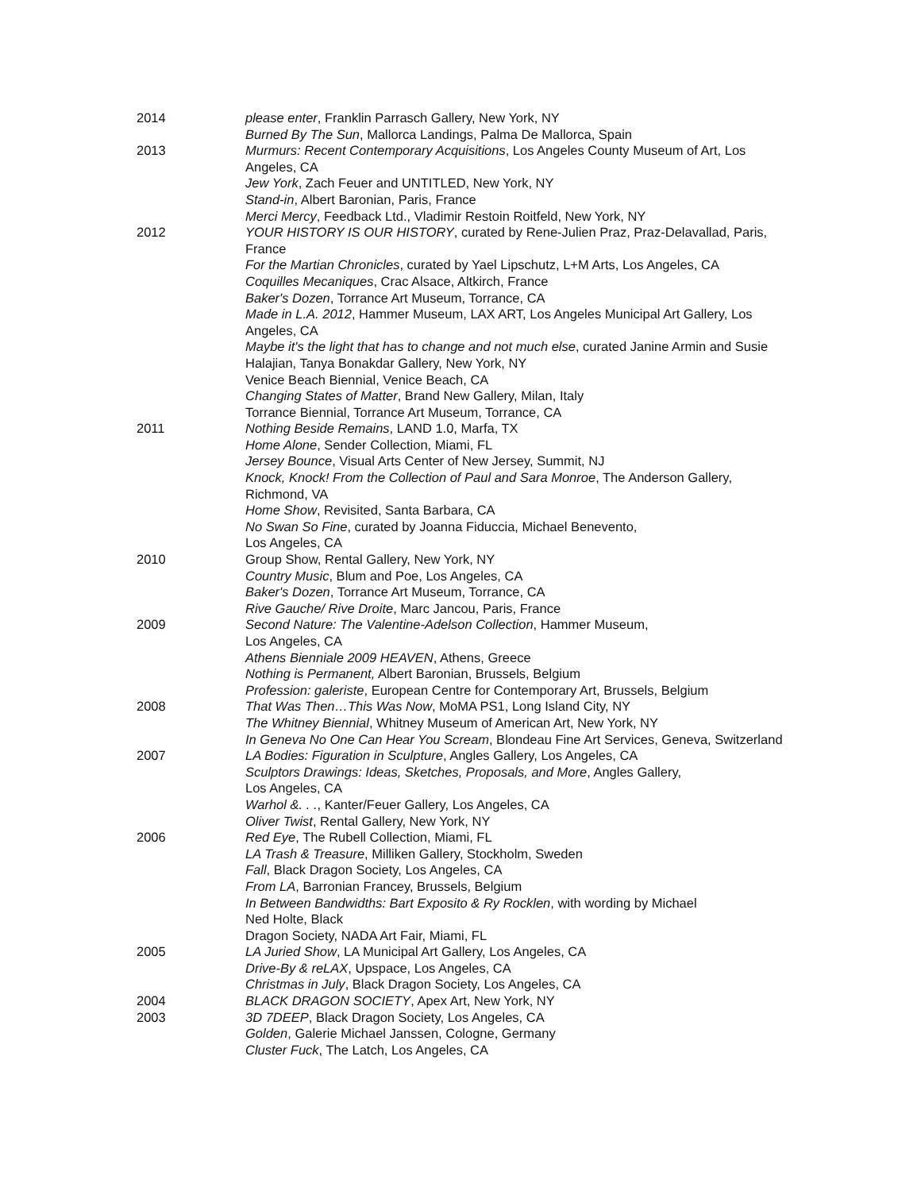2014 please enter, Franklin Parrasch Gallery, New York, NY
Burned By The Sun, Mallorca Landings, Palma De Mallorca, Spain
2013 Murmurs: Recent Contemporary Acquisitions, Los Angeles County Museum of Art, Los Angeles, CA
Jew York, Zach Feuer and UNTITLED, New York, NY
Stand-in, Albert Baronian, Paris, France
Merci Mercy, Feedback Ltd., Vladimir Restoin Roitfeld, New York, NY
2012 YOUR HISTORY IS OUR HISTORY, curated by Rene-Julien Praz, Praz-Delavallad, Paris, France
For the Martian Chronicles, curated by Yael Lipschutz, L+M Arts, Los Angeles, CA
Coquilles Mecaniques, Crac Alsace, Altkirch, France
Baker's Dozen, Torrance Art Museum, Torrance, CA
Made in L.A. 2012, Hammer Museum, LAX ART, Los Angeles Municipal Art Gallery, Los Angeles, CA
Maybe it's the light that has to change and not much else, curated Janine Armin and Susie Halajian, Tanya Bonakdar Gallery, New York, NY
Venice Beach Biennial, Venice Beach, CA
Changing States of Matter, Brand New Gallery, Milan, Italy
Torrance Biennial, Torrance Art Museum, Torrance, CA
2011 Nothing Beside Remains, LAND 1.0, Marfa, TX
Home Alone, Sender Collection, Miami, FL
Jersey Bounce, Visual Arts Center of New Jersey, Summit, NJ
Knock, Knock! From the Collection of Paul and Sara Monroe, The Anderson Gallery, Richmond, VA
Home Show, Revisited, Santa Barbara, CA
No Swan So Fine, curated by Joanna Fiduccia, Michael Benevento,
Los Angeles, CA
2010 Group Show, Rental Gallery, New York, NY
Country Music, Blum and Poe, Los Angeles, CA
Baker's Dozen, Torrance Art Museum, Torrance, CA
Rive Gauche/ Rive Droite, Marc Jancou, Paris, France
2009 Second Nature: The Valentine-Adelson Collection, Hammer Museum,
Los Angeles, CA
Athens Bienniale 2009 HEAVEN, Athens, Greece
Nothing is Permanent, Albert Baronian, Brussels, Belgium
Profession: galeriste, European Centre for Contemporary Art, Brussels, Belgium
2008 That Was Then…This Was Now, MoMA PS1, Long Island City, NY
The Whitney Biennial, Whitney Museum of American Art, New York, NY
In Geneva No One Can Hear You Scream, Blondeau Fine Art Services, Geneva, Switzerland
2007 LA Bodies: Figuration in Sculpture, Angles Gallery, Los Angeles, CA
Sculptors Drawings: Ideas, Sketches, Proposals, and More, Angles Gallery,
Los Angeles, CA
Warhol &. . ., Kanter/Feuer Gallery, Los Angeles, CA
Oliver Twist, Rental Gallery, New York, NY
2006 Red Eye, The Rubell Collection, Miami, FL
LA Trash & Treasure, Milliken Gallery, Stockholm, Sweden
Fall, Black Dragon Society, Los Angeles, CA
From LA, Barronian Francey, Brussels, Belgium
In Between Bandwidths: Bart Exposito & Ry Rocklen, with wording by Michael
Ned Holte, Black
Dragon Society, NADA Art Fair, Miami, FL
2005 LA Juried Show, LA Municipal Art Gallery, Los Angeles, CA
Drive-By & reLAX, Upspace, Los Angeles, CA
Christmas in July, Black Dragon Society, Los Angeles, CA
2004 BLACK DRAGON SOCIETY, Apex Art, New York, NY
2003 3D 7DEEP, Black Dragon Society, Los Angeles, CA
Golden, Galerie Michael Janssen, Cologne, Germany
Cluster Fuck, The Latch, Los Angeles, CA